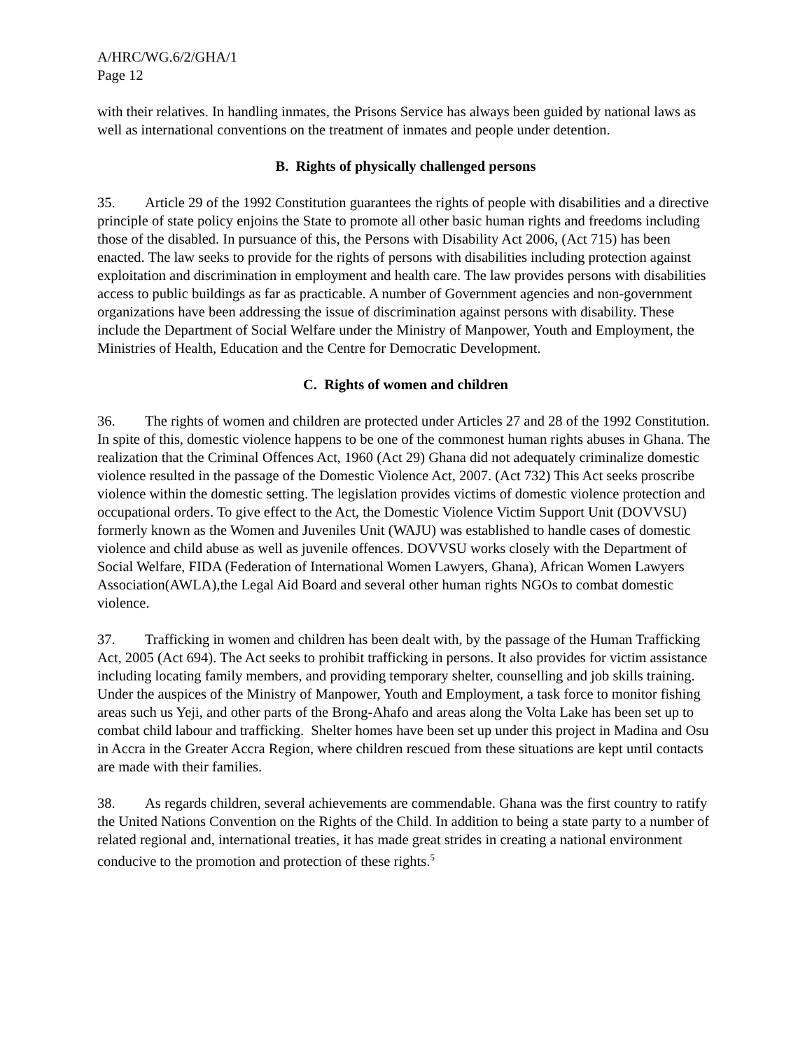A/HRC/WG.6/2/GHA/1
Page 12
with their relatives. In handling inmates, the Prisons Service has always been guided by national laws as well as international conventions on the treatment of inmates and people under detention.
B. Rights of physically challenged persons
35. Article 29 of the 1992 Constitution guarantees the rights of people with disabilities and a directive principle of state policy enjoins the State to promote all other basic human rights and freedoms including those of the disabled. In pursuance of this, the Persons with Disability Act 2006, (Act 715) has been enacted. The law seeks to provide for the rights of persons with disabilities including protection against exploitation and discrimination in employment and health care. The law provides persons with disabilities access to public buildings as far as practicable. A number of Government agencies and non-government organizations have been addressing the issue of discrimination against persons with disability. These include the Department of Social Welfare under the Ministry of Manpower, Youth and Employment, the Ministries of Health, Education and the Centre for Democratic Development.
C. Rights of women and children
36. The rights of women and children are protected under Articles 27 and 28 of the 1992 Constitution. In spite of this, domestic violence happens to be one of the commonest human rights abuses in Ghana. The realization that the Criminal Offences Act, 1960 (Act 29) Ghana did not adequately criminalize domestic violence resulted in the passage of the Domestic Violence Act, 2007. (Act 732) This Act seeks proscribe violence within the domestic setting. The legislation provides victims of domestic violence protection and occupational orders. To give effect to the Act, the Domestic Violence Victim Support Unit (DOVVSU) formerly known as the Women and Juveniles Unit (WAJU) was established to handle cases of domestic violence and child abuse as well as juvenile offences. DOVVSU works closely with the Department of Social Welfare, FIDA (Federation of International Women Lawyers, Ghana), African Women Lawyers Association(AWLA),the Legal Aid Board and several other human rights NGOs to combat domestic violence.
37. Trafficking in women and children has been dealt with, by the passage of the Human Trafficking Act, 2005 (Act 694). The Act seeks to prohibit trafficking in persons. It also provides for victim assistance including locating family members, and providing temporary shelter, counselling and job skills training. Under the auspices of the Ministry of Manpower, Youth and Employment, a task force to monitor fishing areas such us Yeji, and other parts of the Brong-Ahafo and areas along the Volta Lake has been set up to combat child labour and trafficking. Shelter homes have been set up under this project in Madina and Osu in Accra in the Greater Accra Region, where children rescued from these situations are kept until contacts are made with their families.
38. As regards children, several achievements are commendable. Ghana was the first country to ratify the United Nations Convention on the Rights of the Child. In addition to being a state party to a number of related regional and, international treaties, it has made great strides in creating a national environment conducive to the promotion and protection of these rights.<sup>5</sup>